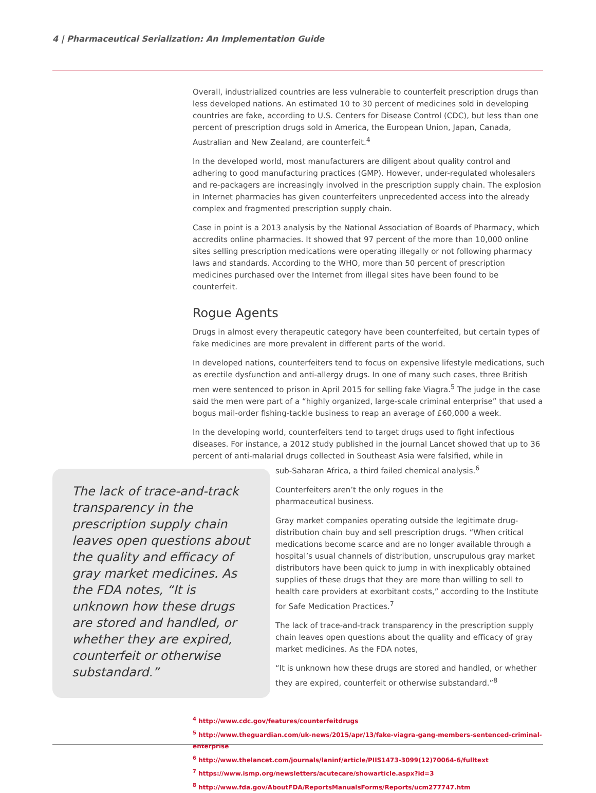4 | Pharmaceutical Serialization: An Implementation Guide
Overall, industrialized countries are less vulnerable to counterfeit prescription drugs than less developed nations. An estimated 10 to 30 percent of medicines sold in developing countries are fake, according to U.S. Centers for Disease Control (CDC), but less than one percent of prescription drugs sold in America, the European Union, Japan, Canada, Australian and New Zealand, are counterfeit.<sup>4</sup>
In the developed world, most manufacturers are diligent about quality control and adhering to good manufacturing practices (GMP). However, under-regulated wholesalers and re-packagers are increasingly involved in the prescription supply chain. The explosion in Internet pharmacies has given counterfeiters unprecedented access into the already complex and fragmented prescription supply chain.
Case in point is a 2013 analysis by the National Association of Boards of Pharmacy, which accredits online pharmacies. It showed that 97 percent of the more than 10,000 online sites selling prescription medications were operating illegally or not following pharmacy laws and standards. According to the WHO, more than 50 percent of prescription medicines purchased over the Internet from illegal sites have been found to be counterfeit.
Rogue Agents
Drugs in almost every therapeutic category have been counterfeited, but certain types of fake medicines are more prevalent in different parts of the world.
In developed nations, counterfeiters tend to focus on expensive lifestyle medications, such as erectile dysfunction and anti-allergy drugs. In one of many such cases, three British men were sentenced to prison in April 2015 for selling fake Viagra.<sup>5</sup> The judge in the case said the men were part of a “highly organized, large-scale criminal enterprise” that used a bogus mail-order fishing-tackle business to reap an average of £60,000 a week.
In the developing world, counterfeiters tend to target drugs used to fight infectious diseases. For instance, a 2012 study published in the journal Lancet showed that up to 36 percent of anti-malarial drugs collected in Southeast Asia were falsified, while in
The lack of trace-and-track transparency in the prescription supply chain leaves open questions about the quality and efficacy of gray market medicines. As the FDA notes, “It is unknown how these drugs are stored and handled, or whether they are expired, counterfeit or otherwise substandard.”
sub-Saharan Africa, a third failed chemical analysis.<sup>6</sup>
Counterfeiters aren’t the only rogues in the
pharmaceutical business.
Gray market companies operating outside the legitimate drug-distribution chain buy and sell prescription drugs. “When critical medications become scarce and are no longer available through a hospital’s usual channels of distribution, unscrupulous gray market distributors have been quick to jump in with inexplicably obtained supplies of these drugs that they are more than willing to sell to health care providers at exorbitant costs,” according to the Institute for Safe Medication Practices.<sup>7</sup>
The lack of trace-and-track transparency in the prescription supply chain leaves open questions about the quality and efficacy of gray market medicines. As the FDA notes,
“It is unknown how these drugs are stored and handled, or whether they are expired, counterfeit or otherwise substandard.”<sup>8</sup>
<sup>4</sup> http://www.cdc.gov/features/counterfeitdrugs
<sup>5</sup> http://www.theguardian.com/uk-news/2015/apr/13/fake-viagra-gang-members-sentenced-criminal-enterprise
<sup>6</sup> http://www.thelancet.com/journals/laninf/article/PIIS1473-3099(12)70064-6/fulltext
<sup>7</sup> https://www.ismp.org/newsletters/acutecare/showarticle.aspx?id=3
<sup>8</sup> http://www.fda.gov/AboutFDA/ReportsManualsForms/Reports/ucm277747.htm